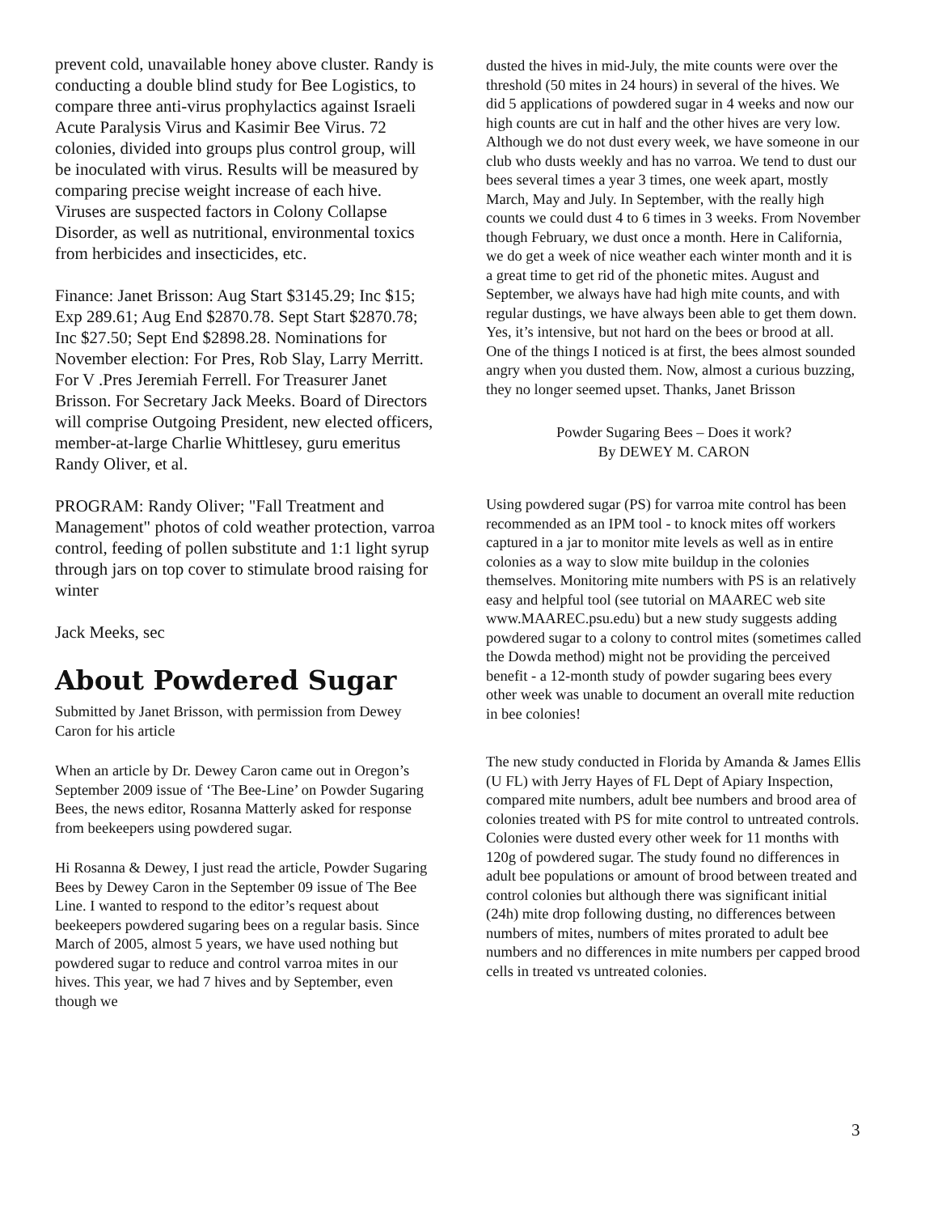prevent cold, unavailable honey above cluster. Randy is conducting a double blind study for Bee Logistics, to compare three anti-virus prophylactics against Israeli Acute Paralysis Virus and Kasimir Bee Virus. 72 colonies, divided into groups plus control group, will be inoculated with virus. Results will be measured by comparing precise weight increase of each hive. Viruses are suspected factors in Colony Collapse Disorder, as well as nutritional, environmental toxics from herbicides and insecticides, etc.
Finance: Janet Brisson: Aug Start $3145.29; Inc $15; Exp 289.61; Aug End $2870.78. Sept Start $2870.78; Inc $27.50; Sept End $2898.28. Nominations for November election: For Pres, Rob Slay, Larry Merritt. For V .Pres Jeremiah Ferrell. For Treasurer Janet Brisson. For Secretary Jack Meeks. Board of Directors will comprise Outgoing President, new elected officers, member-at-large Charlie Whittlesey, guru emeritus Randy Oliver, et al.
PROGRAM: Randy Oliver; "Fall Treatment and Management" photos of cold weather protection, varroa control, feeding of pollen substitute and 1:1 light syrup through jars on top cover to stimulate brood raising for winter
Jack Meeks, sec
About Powdered Sugar
Submitted by Janet Brisson, with permission from Dewey Caron for his article
When an article by Dr. Dewey Caron came out in Oregon’s September 2009 issue of ‘The Bee-Line’ on Powder Sugaring Bees, the news editor, Rosanna Matterly asked for response from beekeepers using powdered sugar.
Hi Rosanna & Dewey, I just read the article, Powder Sugaring Bees by Dewey Caron in the September 09 issue of The Bee Line. I wanted to respond to the editor’s request about beekeepers powdered sugaring bees on a regular basis. Since March of 2005, almost 5 years, we have used nothing but powdered sugar to reduce and control varroa mites in our hives. This year, we had 7 hives and by September, even though we
dusted the hives in mid-July, the mite counts were over the threshold (50 mites in 24 hours) in several of the hives. We did 5 applications of powdered sugar in 4 weeks and now our high counts are cut in half and the other hives are very low. Although we do not dust every week, we have someone in our club who dusts weekly and has no varroa. We tend to dust our bees several times a year 3 times, one week apart, mostly March, May and July. In September, with the really high counts we could dust 4 to 6 times in 3 weeks. From November though February, we dust once a month. Here in California, we do get a week of nice weather each winter month and it is a great time to get rid of the phonetic mites. August and September, we always have had high mite counts, and with regular dustings, we have always been able to get them down. Yes, it’s intensive, but not hard on the bees or brood at all. One of the things I noticed is at first, the bees almost sounded angry when you dusted them. Now, almost a curious buzzing, they no longer seemed upset. Thanks, Janet Brisson
Powder Sugaring Bees – Does it work?
By DEWEY M. CARON
Using powdered sugar (PS) for varroa mite control has been recommended as an IPM tool - to knock mites off workers captured in a jar to monitor mite levels as well as in entire colonies as a way to slow mite buildup in the colonies themselves. Monitoring mite numbers with PS is an relatively easy and helpful tool (see tutorial on MAAREC web site www.MAAREC.psu.edu) but a new study suggests adding powdered sugar to a colony to control mites (sometimes called the Dowda method) might not be providing the perceived benefit - a 12-month study of powder sugaring bees every other week was unable to document an overall mite reduction in bee colonies!
The new study conducted in Florida by Amanda & James Ellis (U FL) with Jerry Hayes of FL Dept of Apiary Inspection, compared mite numbers, adult bee numbers and brood area of colonies treated with PS for mite control to untreated controls. Colonies were dusted every other week for 11 months with 120g of powdered sugar. The study found no differences in adult bee populations or amount of brood between treated and control colonies but although there was significant initial (24h) mite drop following dusting, no differences between numbers of mites, numbers of mites prorated to adult bee numbers and no differences in mite numbers per capped brood cells in treated vs untreated colonies.
3